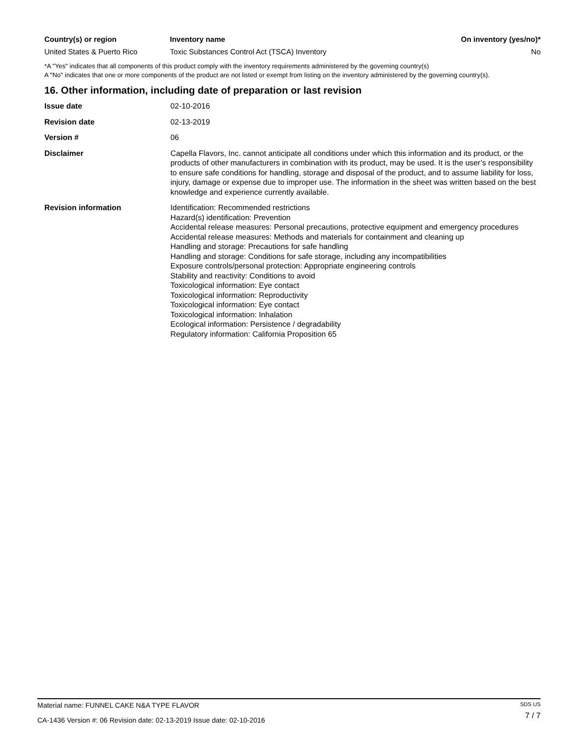| Country(s) or region | Inventory name | On inventory (yes/no)* |
| --- | --- | --- |
| United States & Puerto Rico | Toxic Substances Control Act (TSCA) Inventory | No |
*A "Yes" indicates that all components of this product comply with the inventory requirements administered by the governing country(s)
A "No" indicates that one or more components of the product are not listed or exempt from listing on the inventory administered by the governing country(s).
16. Other information, including date of preparation or last revision
| Issue date | 02-10-2016 |
| Revision date | 02-13-2019 |
| Version # | 06 |
| Disclaimer | Capella Flavors, Inc. cannot anticipate all conditions under which this information and its product, or the products of other manufacturers in combination with its product, may be used. It is the user’s responsibility to ensure safe conditions for handling, storage and disposal of the product, and to assume liability for loss, injury, damage or expense due to improper use. The information in the sheet was written based on the best knowledge and experience currently available. |
| Revision information | Identification: Recommended restrictions Hazard(s) identification: Prevention Accidental release measures: Personal precautions, protective equipment and emergency procedures Accidental release measures: Methods and materials for containment and cleaning up Handling and storage: Precautions for safe handling Handling and storage: Conditions for safe storage, including any incompatibilities Exposure controls/personal protection: Appropriate engineering controls Stability and reactivity: Conditions to avoid Toxicological information: Eye contact Toxicological information: Reproductivity Toxicological information: Eye contact Toxicological information: Inhalation Ecological information: Persistence / degradability Regulatory information: California Proposition 65 |
Material name: FUNNEL CAKE N&A TYPE FLAVOR
CA-1436 Version #: 06 Revision date: 02-13-2019 Issue date: 02-10-2016
SDS US
7 / 7